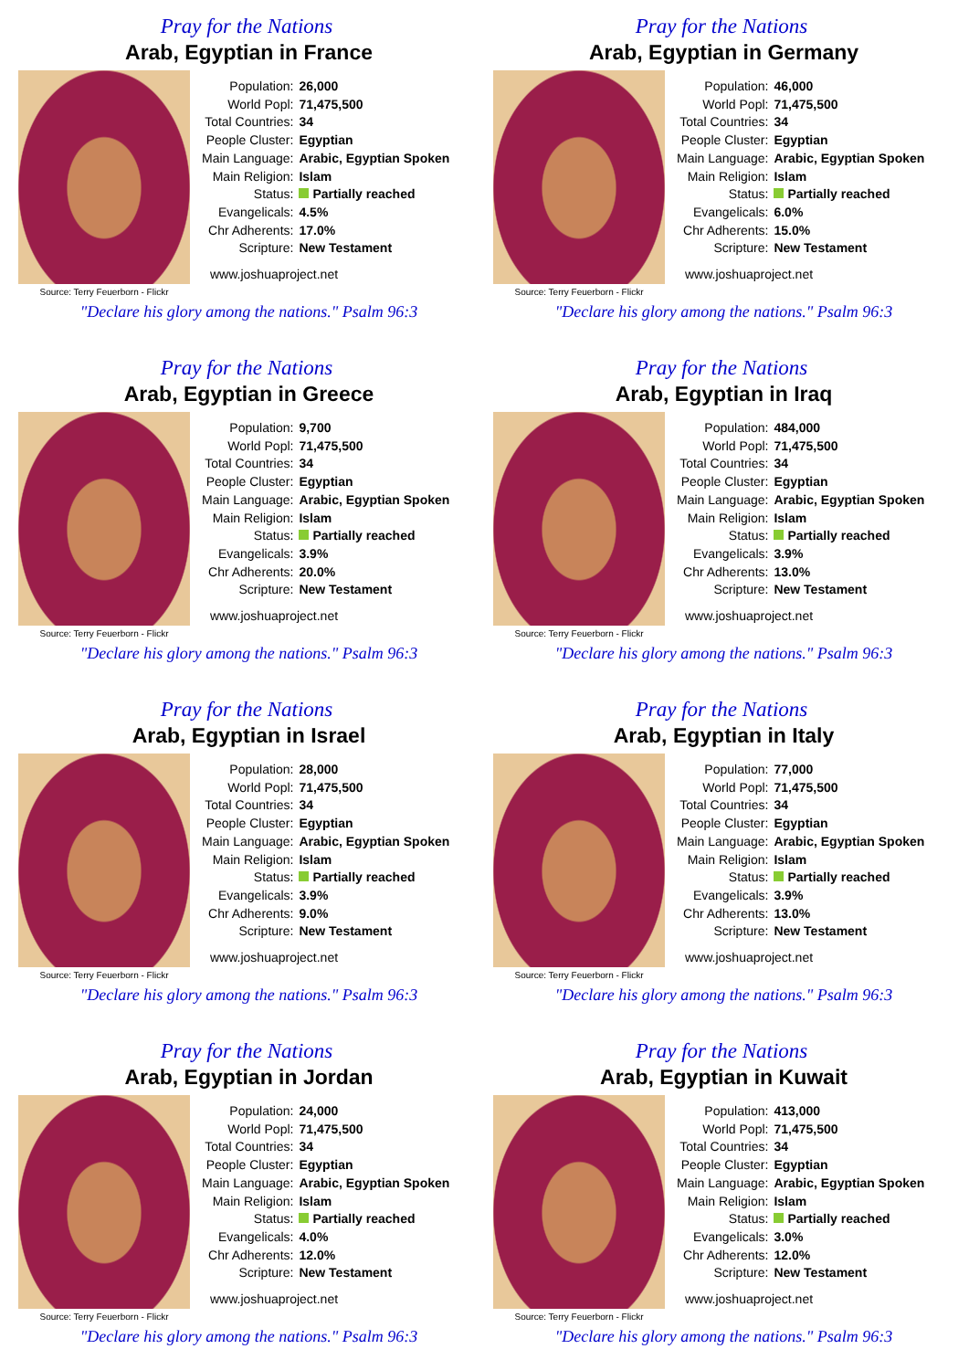Pray for the Nations
Arab, Egyptian in France
Source: Terry Feuerborn - Flickr
| Population: | 26,000 |
| World Popl: | 71,475,500 |
| Total Countries: | 34 |
| People Cluster: | Egyptian |
| Main Language: | Arabic, Egyptian Spoken |
| Main Religion: | Islam |
| Status: | Partially reached |
| Evangelicals: | 4.5% |
| Chr Adherents: | 17.0% |
| Scripture: | New Testament |
www.joshuaproject.net
"Declare his glory among the nations." Psalm 96:3
Pray for the Nations
Arab, Egyptian in Germany
Source: Terry Feuerborn - Flickr
| Population: | 46,000 |
| World Popl: | 71,475,500 |
| Total Countries: | 34 |
| People Cluster: | Egyptian |
| Main Language: | Arabic, Egyptian Spoken |
| Main Religion: | Islam |
| Status: | Partially reached |
| Evangelicals: | 6.0% |
| Chr Adherents: | 15.0% |
| Scripture: | New Testament |
www.joshuaproject.net
"Declare his glory among the nations." Psalm 96:3
Pray for the Nations
Arab, Egyptian in Greece
Source: Terry Feuerborn - Flickr
| Population: | 9,700 |
| World Popl: | 71,475,500 |
| Total Countries: | 34 |
| People Cluster: | Egyptian |
| Main Language: | Arabic, Egyptian Spoken |
| Main Religion: | Islam |
| Status: | Partially reached |
| Evangelicals: | 3.9% |
| Chr Adherents: | 20.0% |
| Scripture: | New Testament |
www.joshuaproject.net
"Declare his glory among the nations." Psalm 96:3
Pray for the Nations
Arab, Egyptian in Iraq
Source: Terry Feuerborn - Flickr
| Population: | 484,000 |
| World Popl: | 71,475,500 |
| Total Countries: | 34 |
| People Cluster: | Egyptian |
| Main Language: | Arabic, Egyptian Spoken |
| Main Religion: | Islam |
| Status: | Partially reached |
| Evangelicals: | 3.9% |
| Chr Adherents: | 13.0% |
| Scripture: | New Testament |
www.joshuaproject.net
"Declare his glory among the nations." Psalm 96:3
Pray for the Nations
Arab, Egyptian in Israel
Source: Terry Feuerborn - Flickr
| Population: | 28,000 |
| World Popl: | 71,475,500 |
| Total Countries: | 34 |
| People Cluster: | Egyptian |
| Main Language: | Arabic, Egyptian Spoken |
| Main Religion: | Islam |
| Status: | Partially reached |
| Evangelicals: | 3.9% |
| Chr Adherents: | 9.0% |
| Scripture: | New Testament |
www.joshuaproject.net
"Declare his glory among the nations." Psalm 96:3
Pray for the Nations
Arab, Egyptian in Italy
Source: Terry Feuerborn - Flickr
| Population: | 77,000 |
| World Popl: | 71,475,500 |
| Total Countries: | 34 |
| People Cluster: | Egyptian |
| Main Language: | Arabic, Egyptian Spoken |
| Main Religion: | Islam |
| Status: | Partially reached |
| Evangelicals: | 3.9% |
| Chr Adherents: | 13.0% |
| Scripture: | New Testament |
www.joshuaproject.net
"Declare his glory among the nations." Psalm 96:3
Pray for the Nations
Arab, Egyptian in Jordan
Source: Terry Feuerborn - Flickr
| Population: | 24,000 |
| World Popl: | 71,475,500 |
| Total Countries: | 34 |
| People Cluster: | Egyptian |
| Main Language: | Arabic, Egyptian Spoken |
| Main Religion: | Islam |
| Status: | Partially reached |
| Evangelicals: | 4.0% |
| Chr Adherents: | 12.0% |
| Scripture: | New Testament |
www.joshuaproject.net
"Declare his glory among the nations." Psalm 96:3
Pray for the Nations
Arab, Egyptian in Kuwait
Source: Terry Feuerborn - Flickr
| Population: | 413,000 |
| World Popl: | 71,475,500 |
| Total Countries: | 34 |
| People Cluster: | Egyptian |
| Main Language: | Arabic, Egyptian Spoken |
| Main Religion: | Islam |
| Status: | Partially reached |
| Evangelicals: | 3.0% |
| Chr Adherents: | 12.0% |
| Scripture: | New Testament |
www.joshuaproject.net
"Declare his glory among the nations." Psalm 96:3